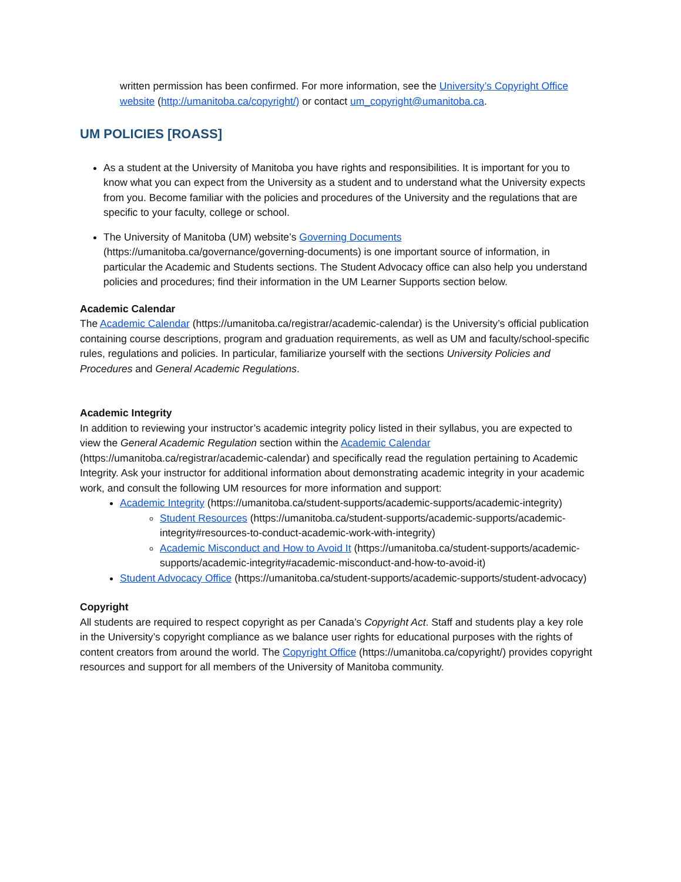written permission has been confirmed. For more information, see the University’s Copyright Office website (http://umanitoba.ca/copyright/) or contact um_copyright@umanitoba.ca.
UM POLICIES [ROASS]
As a student at the University of Manitoba you have rights and responsibilities. It is important for you to know what you can expect from the University as a student and to understand what the University expects from you. Become familiar with the policies and procedures of the University and the regulations that are specific to your faculty, college or school.
The University of Manitoba (UM) website’s Governing Documents (https://umanitoba.ca/governance/governing-documents) is one important source of information, in particular the Academic and Students sections. The Student Advocacy office can also help you understand policies and procedures; find their information in the UM Learner Supports section below.
Academic Calendar
The Academic Calendar (https://umanitoba.ca/registrar/academic-calendar) is the University’s official publication containing course descriptions, program and graduation requirements, as well as UM and faculty/school-specific rules, regulations and policies. In particular, familiarize yourself with the sections University Policies and Procedures and General Academic Regulations.
Academic Integrity
In addition to reviewing your instructor’s academic integrity policy listed in their syllabus, you are expected to view the General Academic Regulation section within the Academic Calendar (https://umanitoba.ca/registrar/academic-calendar) and specifically read the regulation pertaining to Academic Integrity. Ask your instructor for additional information about demonstrating academic integrity in your academic work, and consult the following UM resources for more information and support:
Academic Integrity (https://umanitoba.ca/student-supports/academic-supports/academic-integrity)
Student Resources (https://umanitoba.ca/student-supports/academic-supports/academic-integrity#resources-to-conduct-academic-work-with-integrity)
Academic Misconduct and How to Avoid It (https://umanitoba.ca/student-supports/academic-supports/academic-integrity#academic-misconduct-and-how-to-avoid-it)
Student Advocacy Office (https://umanitoba.ca/student-supports/academic-supports/student-advocacy)
Copyright
All students are required to respect copyright as per Canada’s Copyright Act. Staff and students play a key role in the University’s copyright compliance as we balance user rights for educational purposes with the rights of content creators from around the world. The Copyright Office (https://umanitoba.ca/copyright/) provides copyright resources and support for all members of the University of Manitoba community.